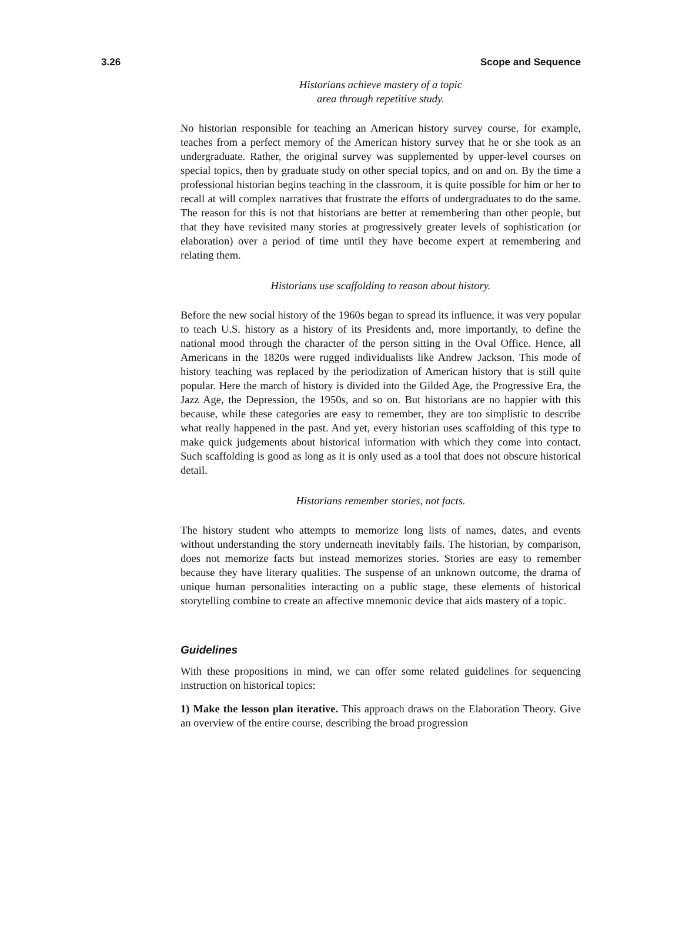3.26 Scope and Sequence
Historians achieve mastery of a topic
area through repetitive study.
No historian responsible for teaching an American history survey course, for example, teaches from a perfect memory of the American history survey that he or she took as an undergraduate. Rather, the original survey was supplemented by upper-level courses on special topics, then by graduate study on other special topics, and on and on. By the time a professional historian begins teaching in the classroom, it is quite possible for him or her to recall at will complex narratives that frustrate the efforts of undergraduates to do the same. The reason for this is not that historians are better at remembering than other people, but that they have revisited many stories at progressively greater levels of sophistication (or elaboration) over a period of time until they have become expert at remembering and relating them.
Historians use scaffolding to reason about history.
Before the new social history of the 1960s began to spread its influence, it was very popular to teach U.S. history as a history of its Presidents and, more importantly, to define the national mood through the character of the person sitting in the Oval Office. Hence, all Americans in the 1820s were rugged individualists like Andrew Jackson. This mode of history teaching was replaced by the periodization of American history that is still quite popular. Here the march of history is divided into the Gilded Age, the Progressive Era, the Jazz Age, the Depression, the 1950s, and so on. But historians are no happier with this because, while these categories are easy to remember, they are too simplistic to describe what really happened in the past. And yet, every historian uses scaffolding of this type to make quick judgements about historical information with which they come into contact. Such scaffolding is good as long as it is only used as a tool that does not obscure historical detail.
Historians remember stories, not facts.
The history student who attempts to memorize long lists of names, dates, and events without understanding the story underneath inevitably fails. The historian, by comparison, does not memorize facts but instead memorizes stories. Stories are easy to remember because they have literary qualities. The suspense of an unknown outcome, the drama of unique human personalities interacting on a public stage, these elements of historical storytelling combine to create an affective mnemonic device that aids mastery of a topic.
Guidelines
With these propositions in mind, we can offer some related guidelines for sequencing instruction on historical topics:
1) Make the lesson plan iterative. This approach draws on the Elaboration Theory. Give an overview of the entire course, describing the broad progression